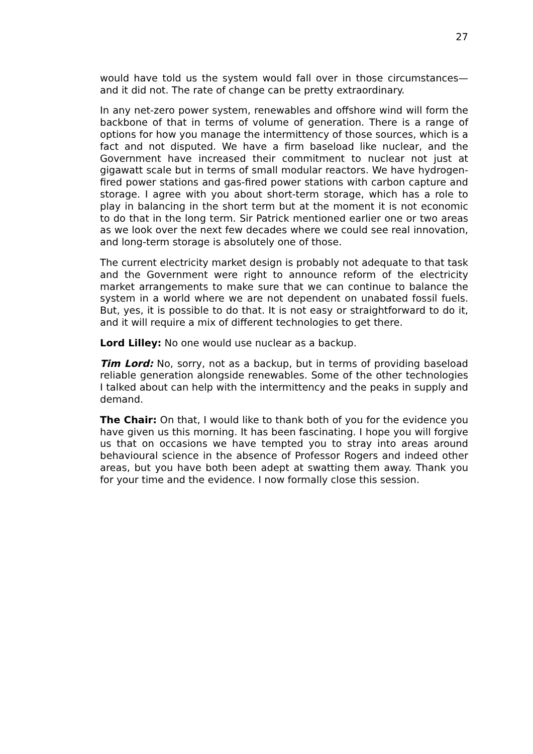27
would have told us the system would fall over in those circumstances—and it did not. The rate of change can be pretty extraordinary.
In any net-zero power system, renewables and offshore wind will form the backbone of that in terms of volume of generation. There is a range of options for how you manage the intermittency of those sources, which is a fact and not disputed. We have a firm baseload like nuclear, and the Government have increased their commitment to nuclear not just at gigawatt scale but in terms of small modular reactors. We have hydrogen-fired power stations and gas-fired power stations with carbon capture and storage. I agree with you about short-term storage, which has a role to play in balancing in the short term but at the moment it is not economic to do that in the long term. Sir Patrick mentioned earlier one or two areas as we look over the next few decades where we could see real innovation, and long-term storage is absolutely one of those.
The current electricity market design is probably not adequate to that task and the Government were right to announce reform of the electricity market arrangements to make sure that we can continue to balance the system in a world where we are not dependent on unabated fossil fuels. But, yes, it is possible to do that. It is not easy or straightforward to do it, and it will require a mix of different technologies to get there.
Lord Lilley: No one would use nuclear as a backup.
Tim Lord: No, sorry, not as a backup, but in terms of providing baseload reliable generation alongside renewables. Some of the other technologies I talked about can help with the intermittency and the peaks in supply and demand.
The Chair: On that, I would like to thank both of you for the evidence you have given us this morning. It has been fascinating. I hope you will forgive us that on occasions we have tempted you to stray into areas around behavioural science in the absence of Professor Rogers and indeed other areas, but you have both been adept at swatting them away. Thank you for your time and the evidence. I now formally close this session.